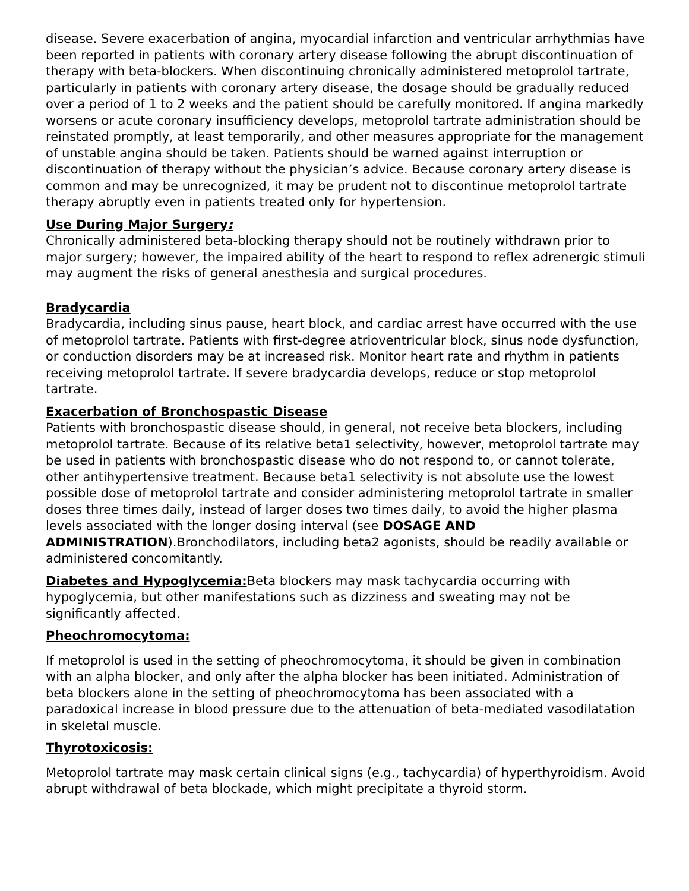disease. Severe exacerbation of angina, myocardial infarction and ventricular arrhythmias have been reported in patients with coronary artery disease following the abrupt discontinuation of therapy with beta-blockers. When discontinuing chronically administered metoprolol tartrate, particularly in patients with coronary artery disease, the dosage should be gradually reduced over a period of 1 to 2 weeks and the patient should be carefully monitored. If angina markedly worsens or acute coronary insufficiency develops, metoprolol tartrate administration should be reinstated promptly, at least temporarily, and other measures appropriate for the management of unstable angina should be taken. Patients should be warned against interruption or discontinuation of therapy without the physician’s advice. Because coronary artery disease is common and may be unrecognized, it may be prudent not to discontinue metoprolol tartrate therapy abruptly even in patients treated only for hypertension.
Use During Major Surgery:
Chronically administered beta-blocking therapy should not be routinely withdrawn prior to major surgery; however, the impaired ability of the heart to respond to reflex adrenergic stimuli may augment the risks of general anesthesia and surgical procedures.
Bradycardia
Bradycardia, including sinus pause, heart block, and cardiac arrest have occurred with the use of metoprolol tartrate. Patients with first-degree atrioventricular block, sinus node dysfunction, or conduction disorders may be at increased risk. Monitor heart rate and rhythm in patients receiving metoprolol tartrate. If severe bradycardia develops, reduce or stop metoprolol tartrate.
Exacerbation of Bronchospastic Disease
Patients with bronchospastic disease should, in general, not receive beta blockers, including metoprolol tartrate. Because of its relative beta1 selectivity, however, metoprolol tartrate may be used in patients with bronchospastic disease who do not respond to, or cannot tolerate, other antihypertensive treatment. Because beta1 selectivity is not absolute use the lowest possible dose of metoprolol tartrate and consider administering metoprolol tartrate in smaller doses three times daily, instead of larger doses two times daily, to avoid the higher plasma levels associated with the longer dosing interval (see DOSAGE AND ADMINISTRATION).Bronchodilators, including beta2 agonists, should be readily available or administered concomitantly.
Diabetes and Hypoglycemia: Beta blockers may mask tachycardia occurring with hypoglycemia, but other manifestations such as dizziness and sweating may not be significantly affected.
Pheochromocytoma:
If metoprolol is used in the setting of pheochromocytoma, it should be given in combination with an alpha blocker, and only after the alpha blocker has been initiated. Administration of beta blockers alone in the setting of pheochromocytoma has been associated with a paradoxical increase in blood pressure due to the attenuation of beta-mediated vasodilatation in skeletal muscle.
Thyrotoxicosis:
Metoprolol tartrate may mask certain clinical signs (e.g., tachycardia) of hyperthyroidism. Avoid abrupt withdrawal of beta blockade, which might precipitate a thyroid storm.